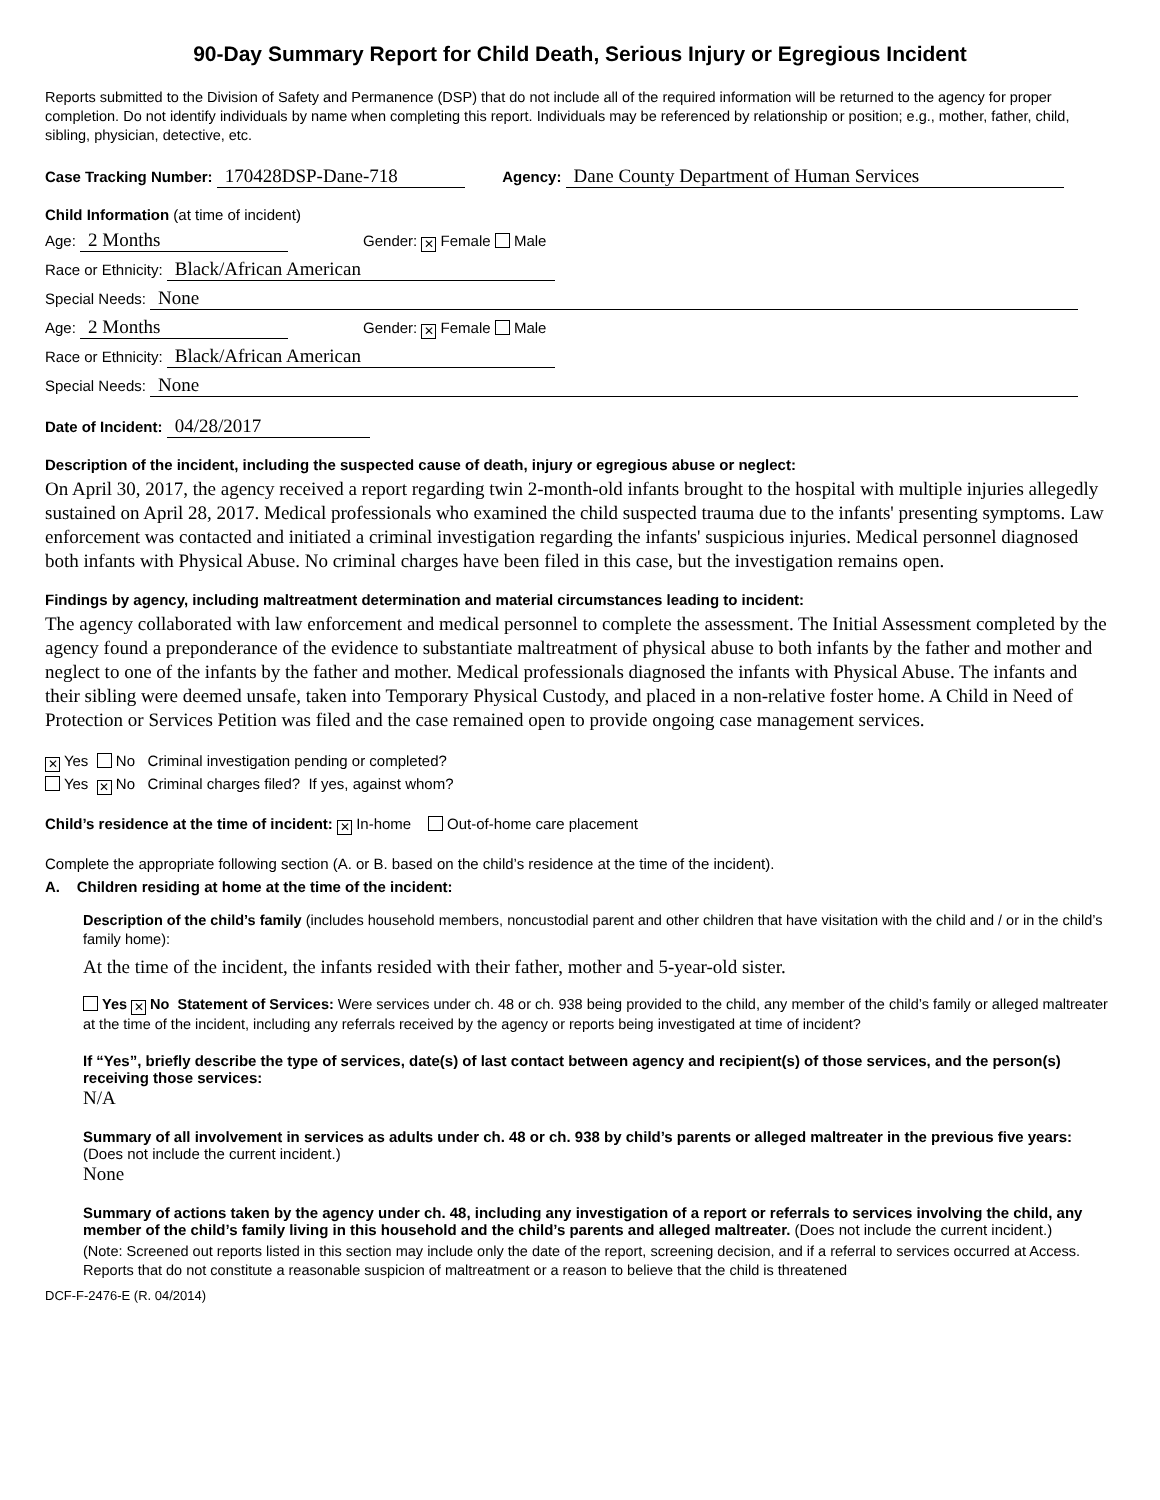90-Day Summary Report for Child Death, Serious Injury or Egregious Incident
Reports submitted to the Division of Safety and Permanence (DSP) that do not include all of the required information will be returned to the agency for proper completion. Do not identify individuals by name when completing this report. Individuals may be referenced by relationship or position; e.g., mother, father, child, sibling, physician, detective, etc.
Case Tracking Number: 170428DSP-Dane-718 Agency: Dane County Department of Human Services
Child Information (at time of incident)
Age: 2 Months Gender: ✕ Female Male
Race or Ethnicity: Black/African American
Special Needs: None
Age: 2 Months Gender: ✕ Female Male
Race or Ethnicity: Black/African American
Special Needs: None
Date of Incident: 04/28/2017
Description of the incident, including the suspected cause of death, injury or egregious abuse or neglect:
On April 30, 2017, the agency received a report regarding twin 2-month-old infants brought to the hospital with multiple injuries allegedly sustained on April 28, 2017. Medical professionals who examined the child suspected trauma due to the infants' presenting symptoms. Law enforcement was contacted and initiated a criminal investigation regarding the infants' suspicious injuries. Medical personnel diagnosed both infants with Physical Abuse. No criminal charges have been filed in this case, but the investigation remains open.
Findings by agency, including maltreatment determination and material circumstances leading to incident:
The agency collaborated with law enforcement and medical personnel to complete the assessment. The Initial Assessment completed by the agency found a preponderance of the evidence to substantiate maltreatment of physical abuse to both infants by the father and mother and neglect to one of the infants by the father and mother. Medical professionals diagnosed the infants with Physical Abuse. The infants and their sibling were deemed unsafe, taken into Temporary Physical Custody, and placed in a non-relative foster home. A Child in Need of Protection or Services Petition was filed and the case remained open to provide ongoing case management services.
✕ Yes No Criminal investigation pending or completed?
Yes ✕ No Criminal charges filed? If yes, against whom?
Child’s residence at the time of incident: ✕ In-home Out-of-home care placement
Complete the appropriate following section (A. or B. based on the child’s residence at the time of the incident).
A. Children residing at home at the time of the incident:
Description of the child’s family (includes household members, noncustodial parent and other children that have visitation with the child and / or in the child’s family home):
At the time of the incident, the infants resided with their father, mother and 5-year-old sister.
Yes ✕ No Statement of Services: Were services under ch. 48 or ch. 938 being provided to the child, any member of the child’s family or alleged maltreater at the time of the incident, including any referrals received by the agency or reports being investigated at time of incident?
If “Yes”, briefly describe the type of services, date(s) of last contact between agency and recipient(s) of those services, and the person(s) receiving those services:
N/A
Summary of all involvement in services as adults under ch. 48 or ch. 938 by child’s parents or alleged maltreater in the previous five years: (Does not include the current incident.)
None
Summary of actions taken by the agency under ch. 48, including any investigation of a report or referrals to services involving the child, any member of the child’s family living in this household and the child’s parents and alleged maltreater. (Does not include the current incident.)
(Note: Screened out reports listed in this section may include only the date of the report, screening decision, and if a referral to services occurred at Access. Reports that do not constitute a reasonable suspicion of maltreatment or a reason to believe that the child is threatened
DCF-F-2476-E (R. 04/2014)